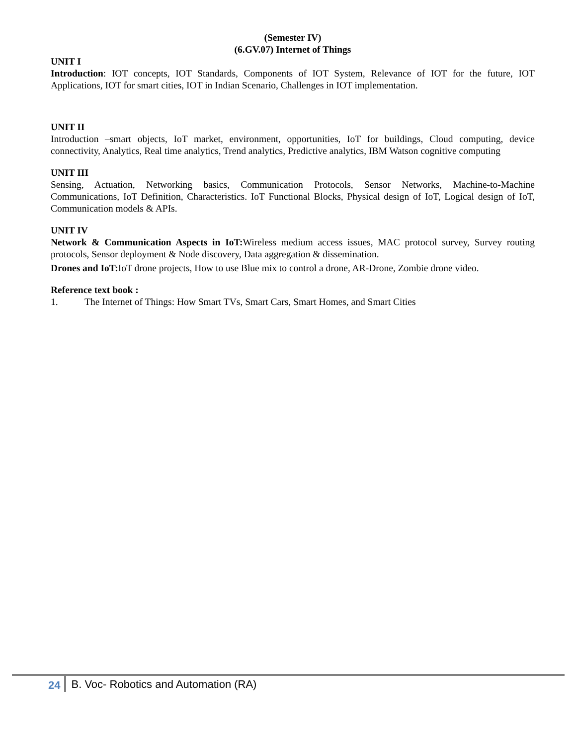(Semester IV)
(6.GV.07) Internet of Things
UNIT I
Introduction: IOT concepts, IOT Standards, Components of IOT System, Relevance of IOT for the future, IOT Applications, IOT for smart cities, IOT in Indian Scenario, Challenges in IOT implementation.
UNIT II
Introduction –smart objects, IoT market, environment, opportunities, IoT for buildings, Cloud computing, device connectivity, Analytics, Real time analytics, Trend analytics, Predictive analytics, IBM Watson cognitive computing
UNIT III
Sensing, Actuation, Networking basics, Communication Protocols, Sensor Networks, Machine-to-Machine Communications, IoT Definition, Characteristics. IoT Functional Blocks, Physical design of IoT, Logical design of IoT, Communication models & APIs.
UNIT IV
Network & Communication Aspects in IoT: Wireless medium access issues, MAC protocol survey, Survey routing protocols, Sensor deployment & Node discovery, Data aggregation & dissemination.
Drones and IoT: IoT drone projects, How to use Blue mix to control a drone, AR-Drone, Zombie drone video.
Reference text book :
1. The Internet of Things: How Smart TVs, Smart Cars, Smart Homes, and Smart Cities
24 B. Voc- Robotics and Automation (RA)